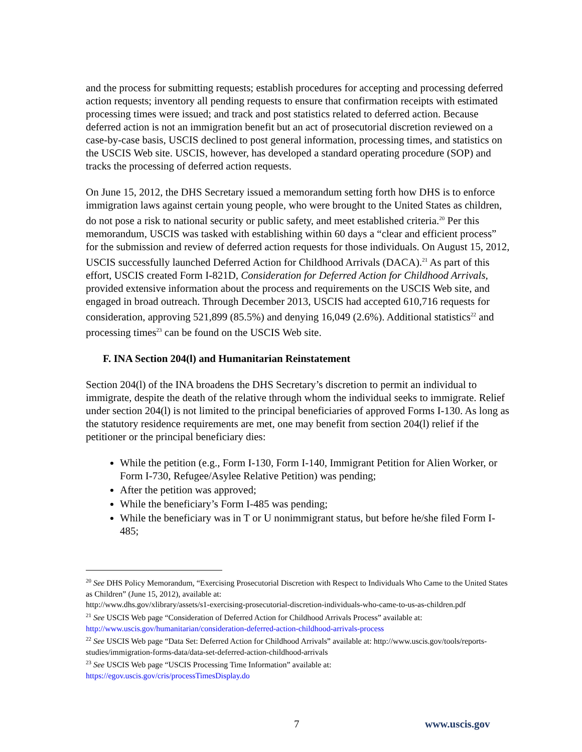and the process for submitting requests; establish procedures for accepting and processing deferred action requests; inventory all pending requests to ensure that confirmation receipts with estimated processing times were issued; and track and post statistics related to deferred action. Because deferred action is not an immigration benefit but an act of prosecutorial discretion reviewed on a case-by-case basis, USCIS declined to post general information, processing times, and statistics on the USCIS Web site. USCIS, however, has developed a standard operating procedure (SOP) and tracks the processing of deferred action requests.
On June 15, 2012, the DHS Secretary issued a memorandum setting forth how DHS is to enforce immigration laws against certain young people, who were brought to the United States as children, do not pose a risk to national security or public safety, and meet established criteria.<sup>20</sup> Per this memorandum, USCIS was tasked with establishing within 60 days a “clear and efficient process” for the submission and review of deferred action requests for those individuals. On August 15, 2012, USCIS successfully launched Deferred Action for Childhood Arrivals (DACA).<sup>21</sup> As part of this effort, USCIS created Form I-821D, Consideration for Deferred Action for Childhood Arrivals, provided extensive information about the process and requirements on the USCIS Web site, and engaged in broad outreach. Through December 2013, USCIS had accepted 610,716 requests for consideration, approving 521,899 (85.5%) and denying 16,049 (2.6%). Additional statistics<sup>22</sup> and processing times<sup>23</sup> can be found on the USCIS Web site.
F. INA Section 204(l) and Humanitarian Reinstatement
Section 204(l) of the INA broadens the DHS Secretary’s discretion to permit an individual to immigrate, despite the death of the relative through whom the individual seeks to immigrate. Relief under section 204(l) is not limited to the principal beneficiaries of approved Forms I-130. As long as the statutory residence requirements are met, one may benefit from section 204(l) relief if the petitioner or the principal beneficiary dies:
While the petition (e.g., Form I-130, Form I-140, Immigrant Petition for Alien Worker, or Form I-730, Refugee/Asylee Relative Petition) was pending;
After the petition was approved;
While the beneficiary’s Form I-485 was pending;
While the beneficiary was in T or U nonimmigrant status, but before he/she filed Form I-485;
<sup>20</sup> See DHS Policy Memorandum, “Exercising Prosecutorial Discretion with Respect to Individuals Who Came to the United States as Children” (June 15, 2012), available at:
http://www.dhs.gov/xlibrary/assets/s1-exercising-prosecutorial-discretion-individuals-who-came-to-us-as-children.pdf
<sup>21</sup> See USCIS Web page “Consideration of Deferred Action for Childhood Arrivals Process” available at: http://www.uscis.gov/humanitarian/consideration-deferred-action-childhood-arrivals-process
<sup>22</sup> See USCIS Web page “Data Set: Deferred Action for Childhood Arrivals” available at: http://www.uscis.gov/tools/reports-studies/immigration-forms-data/data-set-deferred-action-childhood-arrivals
<sup>23</sup> See USCIS Web page “USCIS Processing Time Information” available at:
https://egov.uscis.gov/cris/processTimesDisplay.do
7 www.uscis.gov